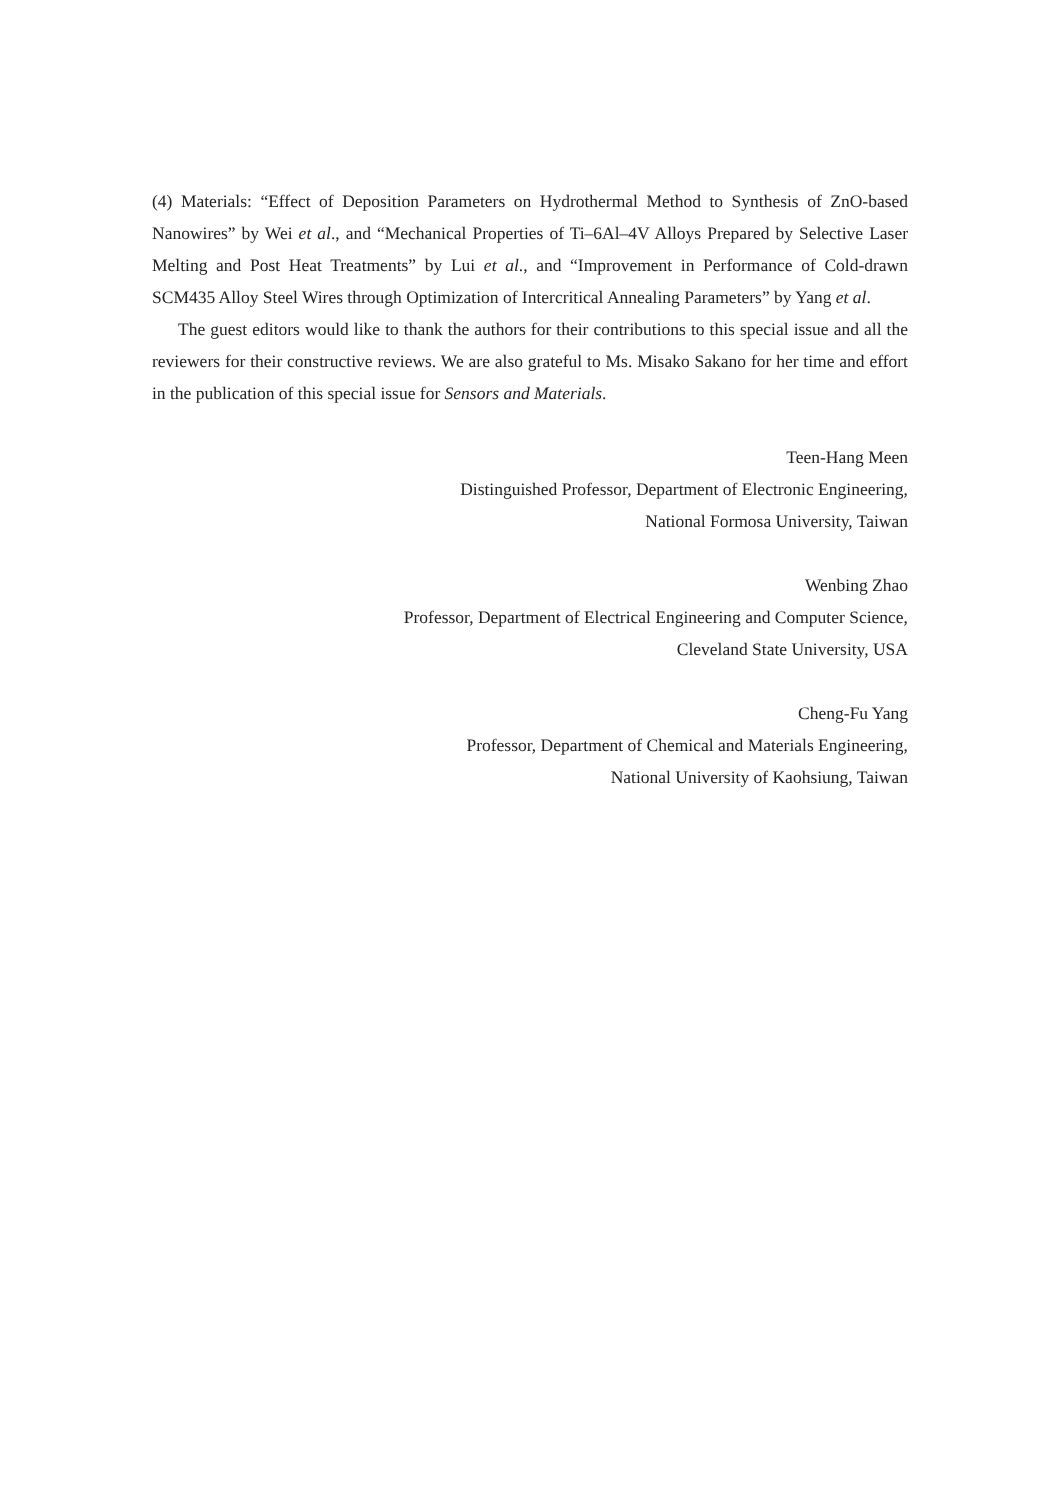(4) Materials: “Effect of Deposition Parameters on Hydrothermal Method to Synthesis of ZnO-based Nanowires” by Wei et al., and “Mechanical Properties of Ti–6Al–4V Alloys Prepared by Selective Laser Melting and Post Heat Treatments” by Lui et al., and “Improvement in Performance of Cold-drawn SCM435 Alloy Steel Wires through Optimization of Intercritical Annealing Parameters” by Yang et al.
The guest editors would like to thank the authors for their contributions to this special issue and all the reviewers for their constructive reviews. We are also grateful to Ms. Misako Sakano for her time and effort in the publication of this special issue for Sensors and Materials.
Teen-Hang Meen
Distinguished Professor, Department of Electronic Engineering,
National Formosa University, Taiwan
Wenbing Zhao
Professor, Department of Electrical Engineering and Computer Science,
Cleveland State University, USA
Cheng-Fu Yang
Professor, Department of Chemical and Materials Engineering,
National University of Kaohsiung, Taiwan